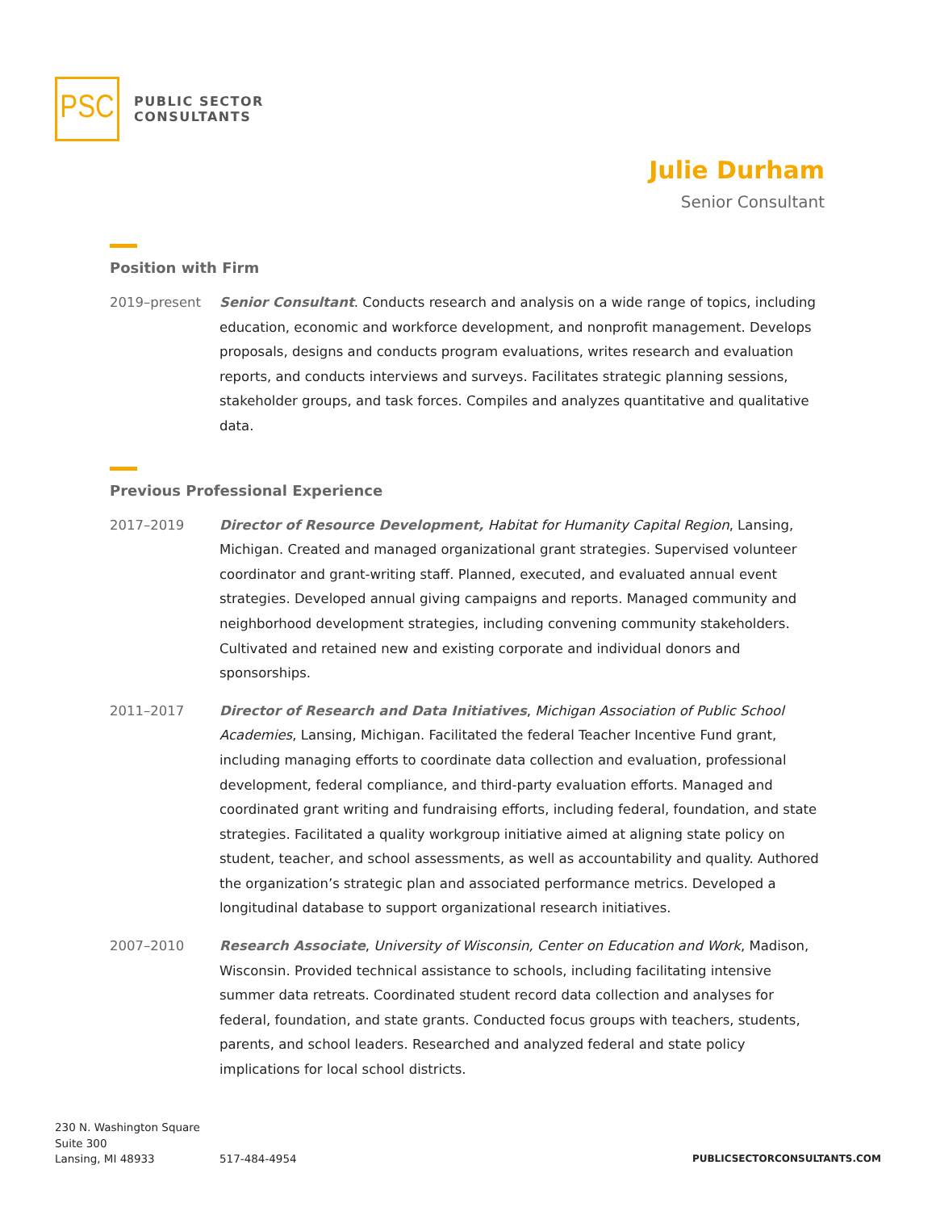PSC
PUBLIC SECTOR
CONSULTANTS
Julie Durham
Senior Consultant
Position with Firm
2019–present Senior Consultant. Conducts research and analysis on a wide range of topics, including education, economic and workforce development, and nonprofit management. Develops proposals, designs and conducts program evaluations, writes research and evaluation reports, and conducts interviews and surveys. Facilitates strategic planning sessions, stakeholder groups, and task forces. Compiles and analyzes quantitative and qualitative data.
Previous Professional Experience
2017–2019 Director of Resource Development, Habitat for Humanity Capital Region, Lansing, Michigan. Created and managed organizational grant strategies. Supervised volunteer coordinator and grant-writing staff. Planned, executed, and evaluated annual event strategies. Developed annual giving campaigns and reports. Managed community and neighborhood development strategies, including convening community stakeholders. Cultivated and retained new and existing corporate and individual donors and sponsorships.
2011–2017 Director of Research and Data Initiatives, Michigan Association of Public School Academies, Lansing, Michigan. Facilitated the federal Teacher Incentive Fund grant, including managing efforts to coordinate data collection and evaluation, professional development, federal compliance, and third-party evaluation efforts. Managed and coordinated grant writing and fundraising efforts, including federal, foundation, and state strategies. Facilitated a quality workgroup initiative aimed at aligning state policy on student, teacher, and school assessments, as well as accountability and quality. Authored the organization’s strategic plan and associated performance metrics. Developed a longitudinal database to support organizational research initiatives.
2007–2010 Research Associate, University of Wisconsin, Center on Education and Work, Madison, Wisconsin. Provided technical assistance to schools, including facilitating intensive summer data retreats. Coordinated student record data collection and analyses for federal, foundation, and state grants. Conducted focus groups with teachers, students, parents, and school leaders. Researched and analyzed federal and state policy implications for local school districts.
230 N. Washington Square
Suite 300
Lansing, MI 48933
517-484-4954
PUBLICSECTORCONSULTANTS.COM